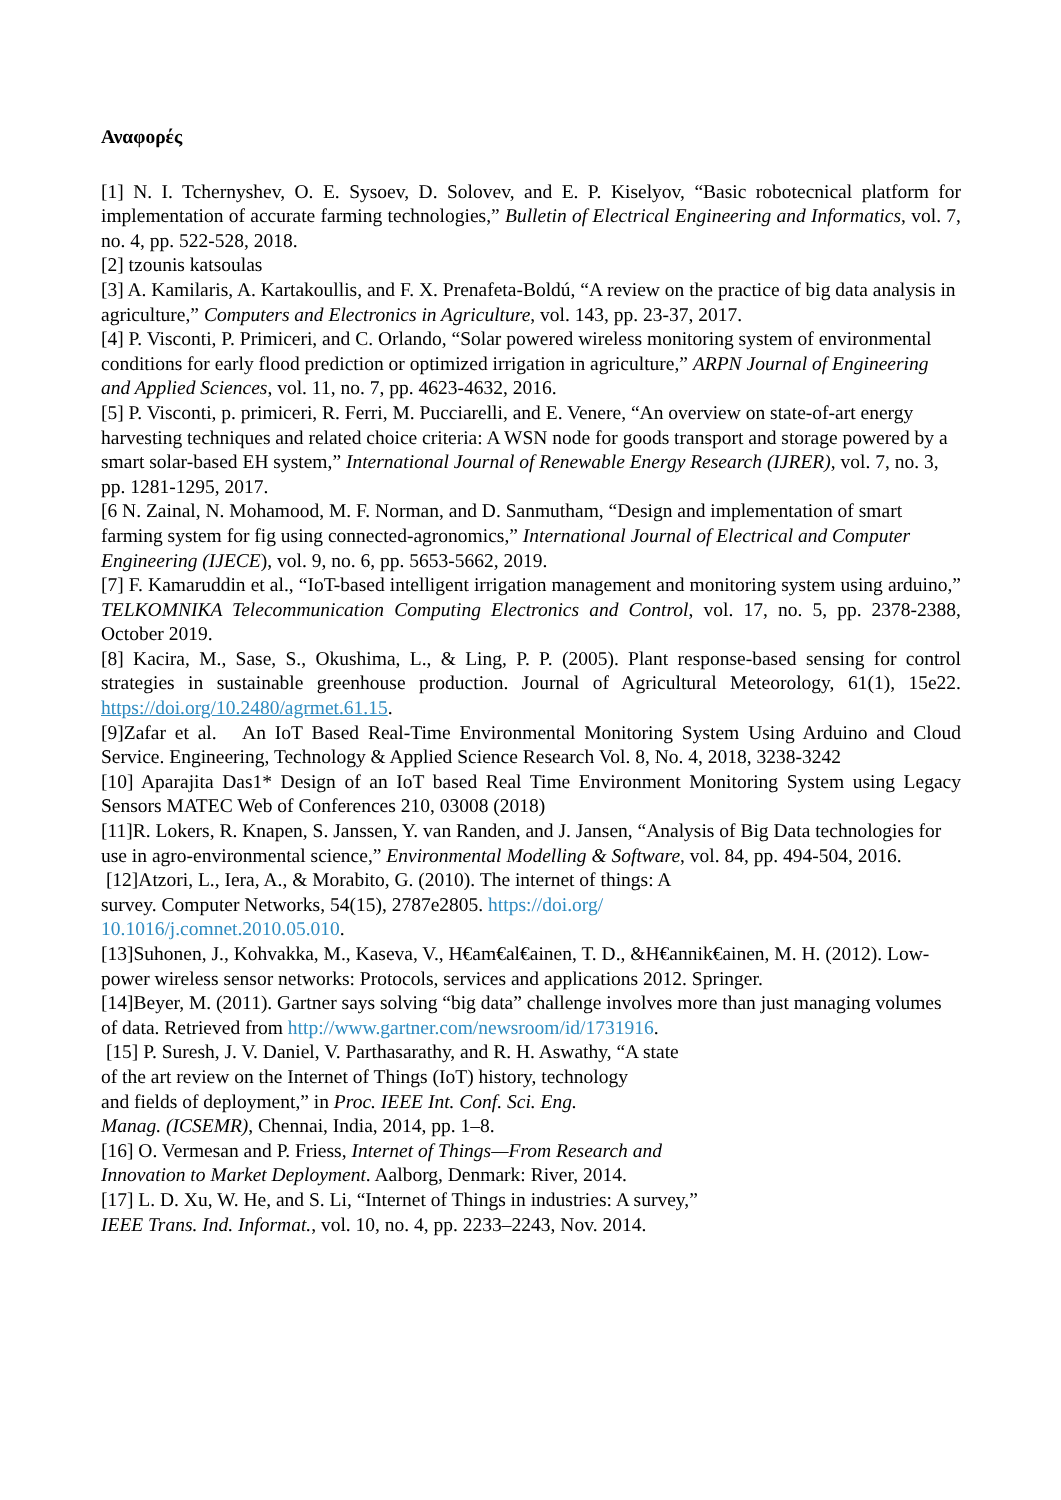Αναφορές
[1] N. I. Tchernyshev, O. E. Sysoev, D. Solovev, and E. P. Kiselyov, “Basic robotecnical platform for implementation of accurate farming technologies,” Bulletin of Electrical Engineering and Informatics, vol. 7, no. 4, pp. 522-528, 2018.
[2] tzounis katsoulas
[3] A. Kamilaris, A. Kartakoullis, and F. X. Prenafeta-Boldú, “A review on the practice of big data analysis in agriculture,” Computers and Electronics in Agriculture, vol. 143, pp. 23-37, 2017.
[4] P. Visconti, P. Primiceri, and C. Orlando, “Solar powered wireless monitoring system of environmental conditions for early flood prediction or optimized irrigation in agriculture,” ARPN Journal of Engineering and Applied Sciences, vol. 11, no. 7, pp. 4623-4632, 2016.
[5] P. Visconti, p. primiceri, R. Ferri, M. Pucciarelli, and E. Venere, “An overview on state-of-art energy harvesting techniques and related choice criteria: A WSN node for goods transport and storage powered by a smart solar-based EH system,” International Journal of Renewable Energy Research (IJRER), vol. 7, no. 3, pp. 1281-1295, 2017.
[6 N. Zainal, N. Mohamood, M. F. Norman, and D. Sanmutham, “Design and implementation of smart farming system for fig using connected-agronomics,” International Journal of Electrical and Computer Engineering (IJECE), vol. 9, no. 6, pp. 5653-5662, 2019.
[7] F. Kamaruddin et al., “IoT-based intelligent irrigation management and monitoring system using arduino,” TELKOMNIKA Telecommunication Computing Electronics and Control, vol. 17, no. 5, pp. 2378-2388, October 2019.
[8] Kacira, M., Sase, S., Okushima, L., & Ling, P. P. (2005). Plant response-based sensing for control strategies in sustainable greenhouse production. Journal of Agricultural Meteorology, 61(1), 15e22. https://doi.org/10.2480/agrmet.61.15.
[9]Zafar et al. An IoT Based Real-Time Environmental Monitoring System Using Arduino and Cloud Service. Engineering, Technology & Applied Science Research Vol. 8, No. 4, 2018, 3238-3242
[10] Aparajita Das1* Design of an IoT based Real Time Environment Monitoring System using Legacy Sensors MATEC Web of Conferences 210, 03008 (2018)
[11]R. Lokers, R. Knapen, S. Janssen, Y. van Randen, and J. Jansen, “Analysis of Big Data technologies for use in agro-environmental science,” Environmental Modelling & Software, vol. 84, pp. 494-504, 2016.
[12]Atzori, L., Iera, A., & Morabito, G. (2010). The internet of things: A
survey. Computer Networks, 54(15), 2787e2805. https://doi.org/
10.1016/j.comnet.2010.05.010.
[13]Suhonen, J., Kohvakka, M., Kaseva, V., H€am€al€ainen, T. D., &H€annik€ainen, M. H. (2012). Low-power wireless sensor networks: Protocols, services and applications 2012. Springer.
[14]Beyer, M. (2011). Gartner says solving “big data” challenge involves more than just managing volumes of data. Retrieved from http://www.gartner.com/newsroom/id/1731916.
[15] P. Suresh, J. V. Daniel, V. Parthasarathy, and R. H. Aswathy, “A state
of the art review on the Internet of Things (IoT) history, technology
and fields of deployment,” in Proc. IEEE Int. Conf. Sci. Eng.
Manag. (ICSEMR), Chennai, India, 2014, pp. 1–8.
[16] O. Vermesan and P. Friess, Internet of Things—From Research and
Innovation to Market Deployment. Aalborg, Denmark: River, 2014.
[17] L. D. Xu, W. He, and S. Li, “Internet of Things in industries: A survey,”
IEEE Trans. Ind. Informat., vol. 10, no. 4, pp. 2233–2243, Nov. 2014.